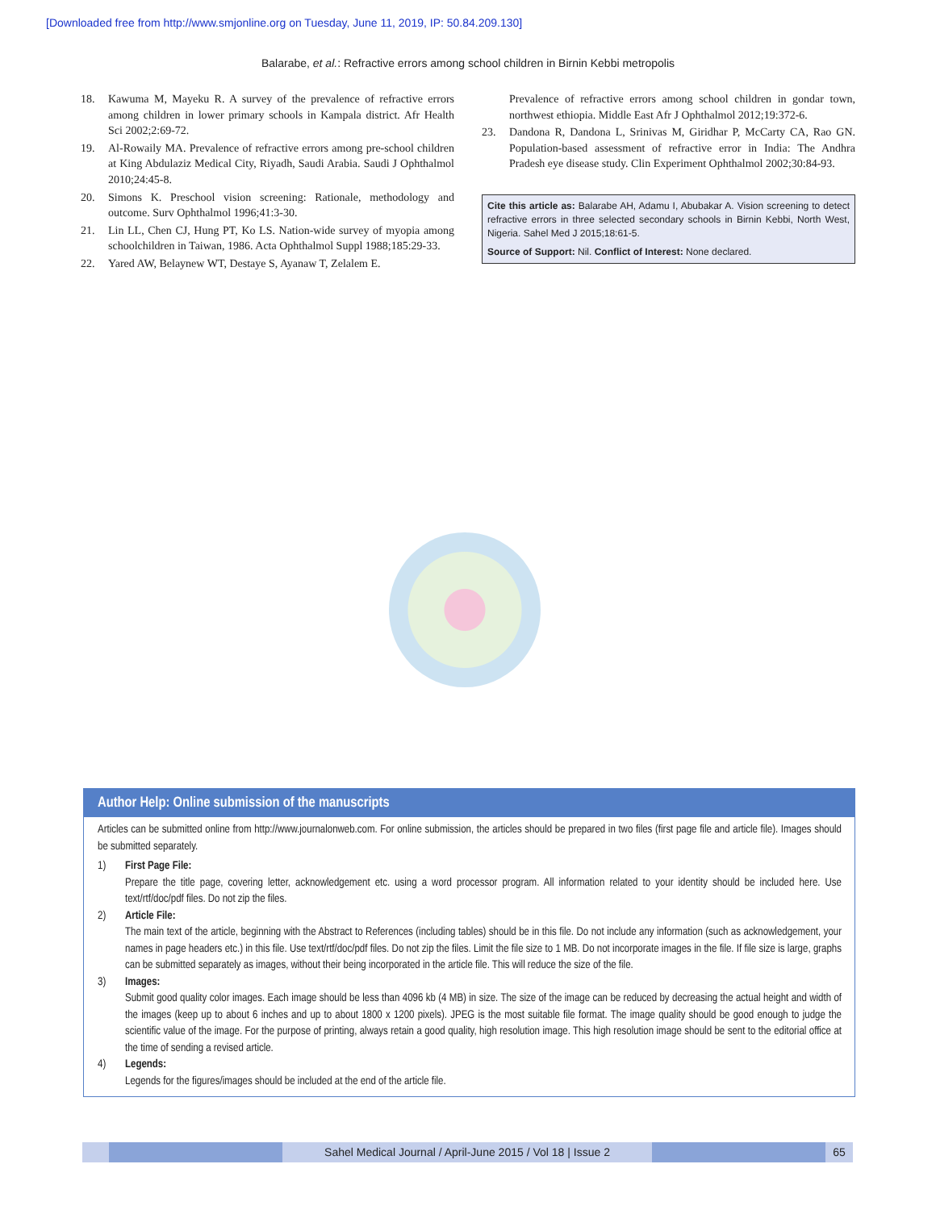[Downloaded free from http://www.smjonline.org on Tuesday, June 11, 2019, IP: 50.84.209.130]
Balarabe, et al.: Refractive errors among school children in Birnin Kebbi metropolis
18. Kawuma M, Mayeku R. A survey of the prevalence of refractive errors among children in lower primary schools in Kampala district. Afr Health Sci 2002;2:69-72.
19. Al-Rowaily MA. Prevalence of refractive errors among pre-school children at King Abdulaziz Medical City, Riyadh, Saudi Arabia. Saudi J Ophthalmol 2010;24:45-8.
20. Simons K. Preschool vision screening: Rationale, methodology and outcome. Surv Ophthalmol 1996;41:3-30.
21. Lin LL, Chen CJ, Hung PT, Ko LS. Nation-wide survey of myopia among schoolchildren in Taiwan, 1986. Acta Ophthalmol Suppl 1988;185:29-33.
22. Yared AW, Belaynew WT, Destaye S, Ayanaw T, Zelalem E.
Prevalence of refractive errors among school children in gondar town, northwest ethiopia. Middle East Afr J Ophthalmol 2012;19:372-6.
23. Dandona R, Dandona L, Srinivas M, Giridhar P, McCarty CA, Rao GN. Population-based assessment of refractive error in India: The Andhra Pradesh eye disease study. Clin Experiment Ophthalmol 2002;30:84-93.
Cite this article as: Balarabe AH, Adamu I, Abubakar A. Vision screening to detect refractive errors in three selected secondary schools in Birnin Kebbi, North West, Nigeria. Sahel Med J 2015;18:61-5.
Source of Support: Nil. Conflict of Interest: None declared.
Author Help: Online submission of the manuscripts
Articles can be submitted online from http://www.journalonweb.com. For online submission, the articles should be prepared in two files (first page file and article file). Images should be submitted separately.
1) First Page File:
Prepare the title page, covering letter, acknowledgement etc. using a word processor program. All information related to your identity should be included here. Use text/rtf/doc/pdf files. Do not zip the files.
2) Article File:
The main text of the article, beginning with the Abstract to References (including tables) should be in this file. Do not include any information (such as acknowledgement, your names in page headers etc.) in this file. Use text/rtf/doc/pdf files. Do not zip the files. Limit the file size to 1 MB. Do not incorporate images in the file. If file size is large, graphs can be submitted separately as images, without their being incorporated in the article file. This will reduce the size of the file.
3) Images:
Submit good quality color images. Each image should be less than 4096 kb (4 MB) in size. The size of the image can be reduced by decreasing the actual height and width of the images (keep up to about 6 inches and up to about 1800 x 1200 pixels). JPEG is the most suitable file format. The image quality should be good enough to judge the scientific value of the image. For the purpose of printing, always retain a good quality, high resolution image. This high resolution image should be sent to the editorial office at the time of sending a revised article.
4) Legends:
Legends for the figures/images should be included at the end of the article file.
Sahel Medical Journal / April-June 2015 / Vol 18 | Issue 2
65